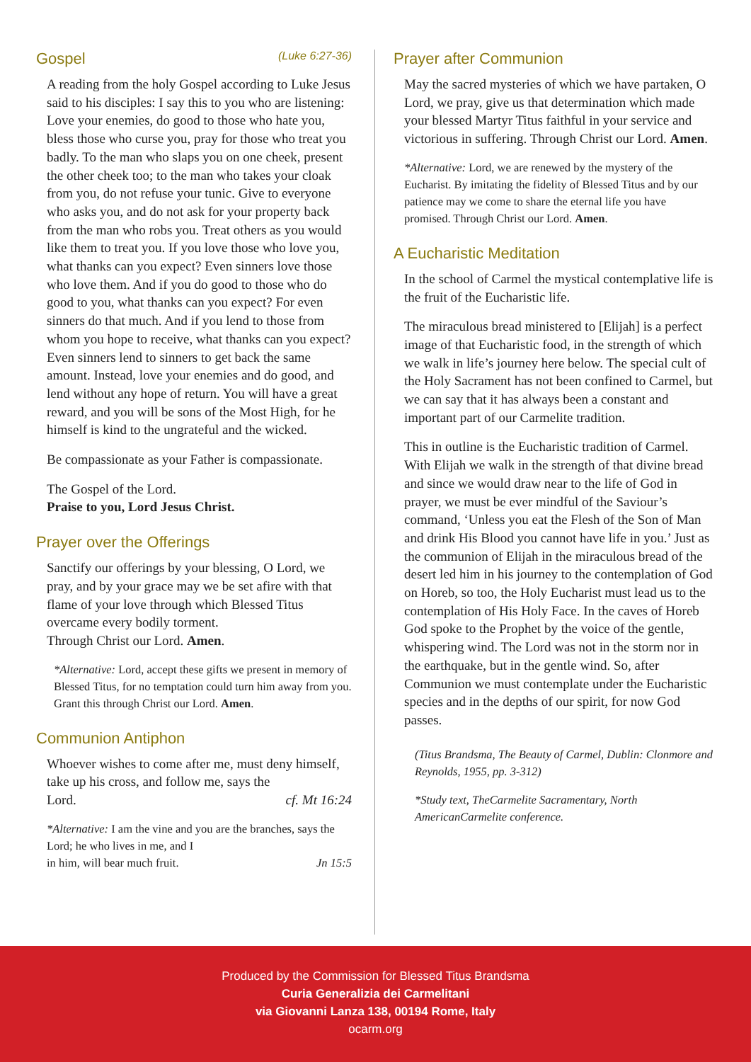Gospel (Luke 6:27-36)
A reading from the holy Gospel according to Luke Jesus said to his disciples: I say this to you who are listening: Love your enemies, do good to those who hate you, bless those who curse you, pray for those who treat you badly. To the man who slaps you on one cheek, present the other cheek too; to the man who takes your cloak from you, do not refuse your tunic. Give to everyone who asks you, and do not ask for your property back from the man who robs you. Treat others as you would like them to treat you. If you love those who love you, what thanks can you expect? Even sinners love those who love them. And if you do good to those who do good to you, what thanks can you expect? For even sinners do that much. And if you lend to those from whom you hope to receive, what thanks can you expect? Even sinners lend to sinners to get back the same amount. Instead, love your enemies and do good, and lend without any hope of return. You will have a great reward, and you will be sons of the Most High, for he himself is kind to the ungrateful and the wicked.
Be compassionate as your Father is compassionate.
The Gospel of the Lord.
Praise to you, Lord Jesus Christ.
Prayer over the Offerings
Sanctify our offerings by your blessing, O Lord, we pray, and by your grace may we be set afire with that flame of your love through which Blessed Titus overcame every bodily torment.
Through Christ our Lord. Amen.
*Alternative: Lord, accept these gifts we present in memory of Blessed Titus, for no temptation could turn him away from you. Grant this through Christ our Lord. Amen.
Communion Antiphon
Whoever wishes to come after me, must deny himself, take up his cross, and follow me, says the
Lord. cf. Mt 16:24
*Alternative: I am the vine and you are the branches, says the Lord; he who lives in me, and I
in him, will bear much fruit. Jn 15:5
Prayer after Communion
May the sacred mysteries of which we have partaken, O Lord, we pray, give us that determination which made your blessed Martyr Titus faithful in your service and victorious in suffering. Through Christ our Lord. Amen.
*Alternative: Lord, we are renewed by the mystery of the Eucharist. By imitating the fidelity of Blessed Titus and by our patience may we come to share the eternal life you have promised. Through Christ our Lord. Amen.
A Eucharistic Meditation
In the school of Carmel the mystical contemplative life is the fruit of the Eucharistic life.
The miraculous bread ministered to [Elijah] is a perfect image of that Eucharistic food, in the strength of which we walk in life’s journey here below. The special cult of the Holy Sacrament has not been confined to Carmel, but we can say that it has always been a constant and important part of our Carmelite tradition.
This in outline is the Eucharistic tradition of Carmel. With Elijah we walk in the strength of that divine bread and since we would draw near to the life of God in prayer, we must be ever mindful of the Saviour’s command, ‘Unless you eat the Flesh of the Son of Man and drink His Blood you cannot have life in you.’ Just as the communion of Elijah in the miraculous bread of the desert led him in his journey to the contemplation of God on Horeb, so too, the Holy Eucharist must lead us to the contemplation of His Holy Face. In the caves of Horeb God spoke to the Prophet by the voice of the gentle, whispering wind. The Lord was not in the storm nor in the earthquake, but in the gentle wind. So, after Communion we must contemplate under the Eucharistic species and in the depths of our spirit, for now God passes.
(Titus Brandsma, The Beauty of Carmel, Dublin: Clonmore and Reynolds, 1955, pp. 3-312)
*Study text, TheCarmelite Sacramentary, North AmericanCarmelite conference.
Produced by the Commission for Blessed Titus Brandsma
Curia Generalizia dei Carmelitani
via Giovanni Lanza 138, 00194 Rome, Italy
ocarm.org